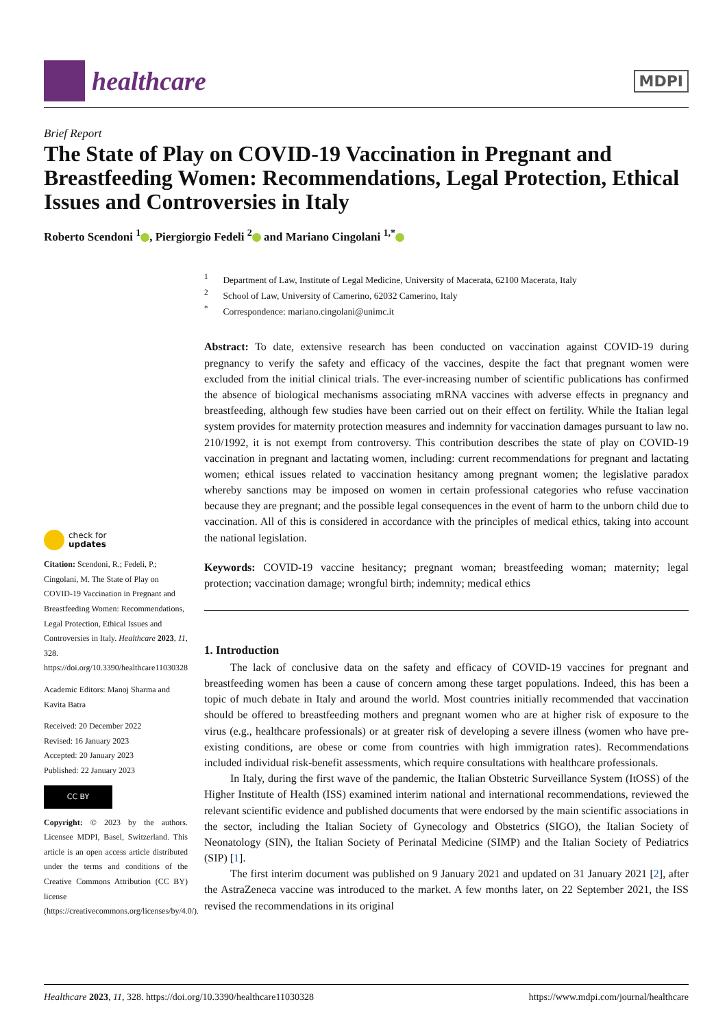healthcare
MDPI
Brief Report
The State of Play on COVID-19 Vaccination in Pregnant and Breastfeeding Women: Recommendations, Legal Protection, Ethical Issues and Controversies in Italy
Roberto Scendoni <sup>1</sup> , Piergiorgio Fedeli <sup>2</sup> and Mariano Cingolani <sup>1,*</sup>
check for
updates
Citation: Scendoni, R.; Fedeli, P.; Cingolani, M. The State of Play on COVID-19 Vaccination in Pregnant and Breastfeeding Women: Recommendations, Legal Protection, Ethical Issues and Controversies in Italy. Healthcare 2023, 11, 328. https://doi.org/10.3390/healthcare11030328
Academic Editors: Manoj Sharma and Kavita Batra
Received: 20 December 2022
Revised: 16 January 2023
Accepted: 20 January 2023
Published: 22 January 2023
CC BY
Copyright: © 2023 by the authors. Licensee MDPI, Basel, Switzerland. This article is an open access article distributed under the terms and conditions of the Creative Commons Attribution (CC BY) license (https://creativecommons.org/licenses/by/4.0/).
<sup>1</sup> Department of Law, Institute of Legal Medicine, University of Macerata, 62100 Macerata, Italy
<sup>2</sup> School of Law, University of Camerino, 62032 Camerino, Italy
<sup>*</sup> Correspondence: mariano.cingolani@unimc.it
Abstract: To date, extensive research has been conducted on vaccination against COVID-19 during pregnancy to verify the safety and efficacy of the vaccines, despite the fact that pregnant women were excluded from the initial clinical trials. The ever-increasing number of scientific publications has confirmed the absence of biological mechanisms associating mRNA vaccines with adverse effects in pregnancy and breastfeeding, although few studies have been carried out on their effect on fertility. While the Italian legal system provides for maternity protection measures and indemnity for vaccination damages pursuant to law no. 210/1992, it is not exempt from controversy. This contribution describes the state of play on COVID-19 vaccination in pregnant and lactating women, including: current recommendations for pregnant and lactating women; ethical issues related to vaccination hesitancy among pregnant women; the legislative paradox whereby sanctions may be imposed on women in certain professional categories who refuse vaccination because they are pregnant; and the possible legal consequences in the event of harm to the unborn child due to vaccination. All of this is considered in accordance with the principles of medical ethics, taking into account the national legislation.
Keywords: COVID-19 vaccine hesitancy; pregnant woman; breastfeeding woman; maternity; legal protection; vaccination damage; wrongful birth; indemnity; medical ethics
1. Introduction
The lack of conclusive data on the safety and efficacy of COVID-19 vaccines for pregnant and breastfeeding women has been a cause of concern among these target populations. Indeed, this has been a topic of much debate in Italy and around the world. Most countries initially recommended that vaccination should be offered to breastfeeding mothers and pregnant women who are at higher risk of exposure to the virus (e.g., healthcare professionals) or at greater risk of developing a severe illness (women who have pre-existing conditions, are obese or come from countries with high immigration rates). Recommendations included individual risk-benefit assessments, which require consultations with healthcare professionals.
In Italy, during the first wave of the pandemic, the Italian Obstetric Surveillance System (ItOSS) of the Higher Institute of Health (ISS) examined interim national and international recommendations, reviewed the relevant scientific evidence and published documents that were endorsed by the main scientific associations in the sector, including the Italian Society of Gynecology and Obstetrics (SIGO), the Italian Society of Neonatology (SIN), the Italian Society of Perinatal Medicine (SIMP) and the Italian Society of Pediatrics (SIP) [1].
The first interim document was published on 9 January 2021 and updated on 31 January 2021 [2], after the AstraZeneca vaccine was introduced to the market. A few months later, on 22 September 2021, the ISS revised the recommendations in its original
Healthcare 2023, 11, 328. https://doi.org/10.3390/healthcare11030328 https://www.mdpi.com/journal/healthcare